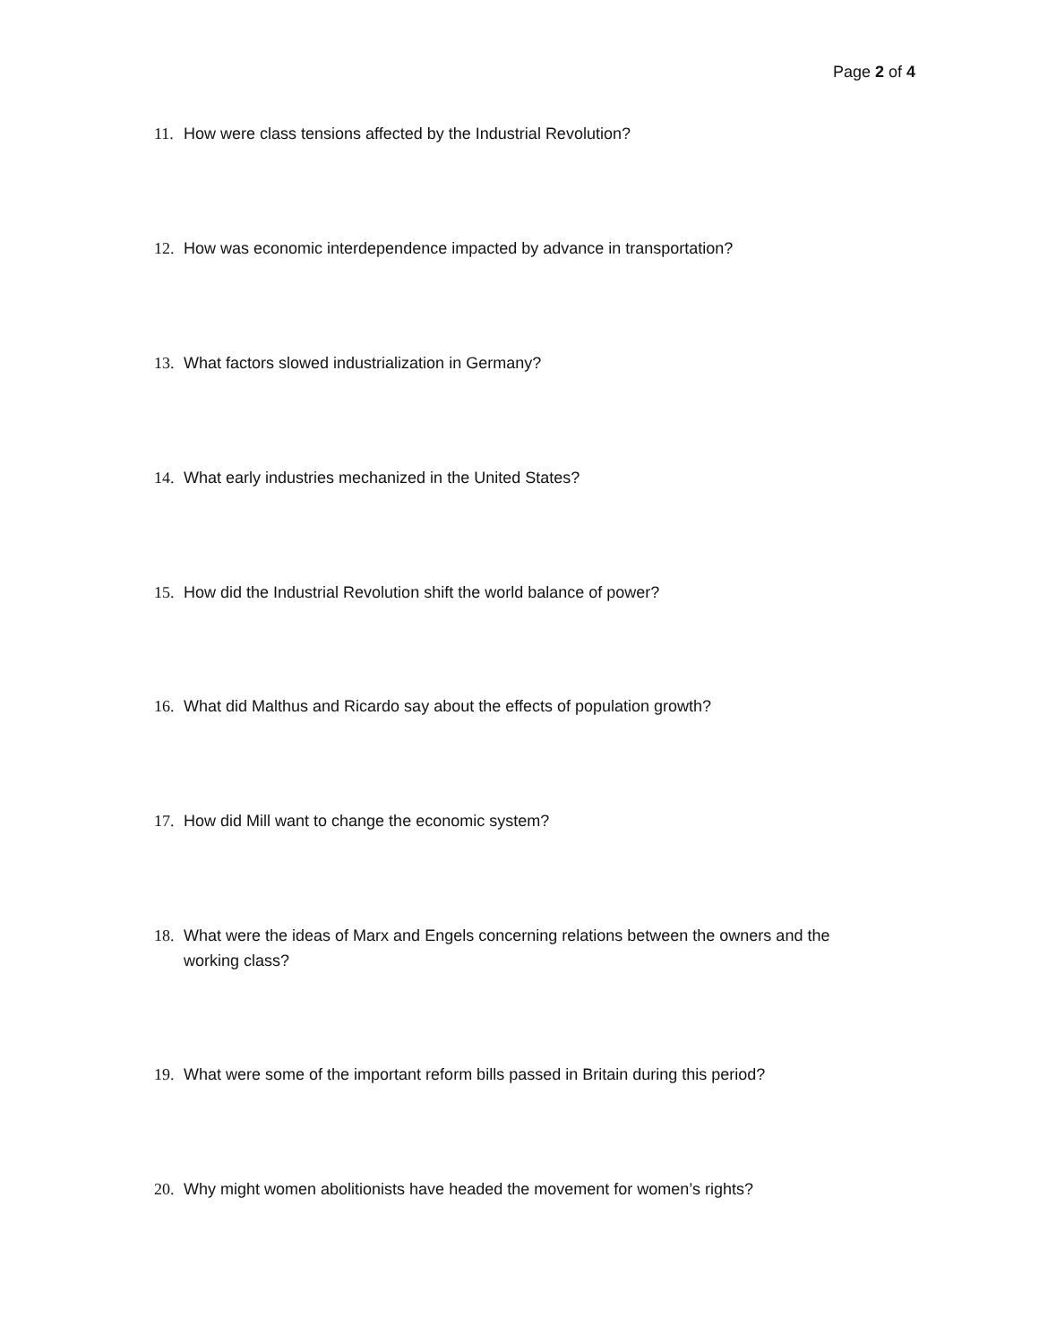Page 2 of 4
11. How were class tensions affected by the Industrial Revolution?
12. How was economic interdependence impacted by advance in transportation?
13. What factors slowed industrialization in Germany?
14. What early industries mechanized in the United States?
15. How did the Industrial Revolution shift the world balance of power?
16. What did Malthus and Ricardo say about the effects of population growth?
17. How did Mill want to change the economic system?
18. What were the ideas of Marx and Engels concerning relations between the owners and the working class?
19. What were some of the important reform bills passed in Britain during this period?
20. Why might women abolitionists have headed the movement for women’s rights?